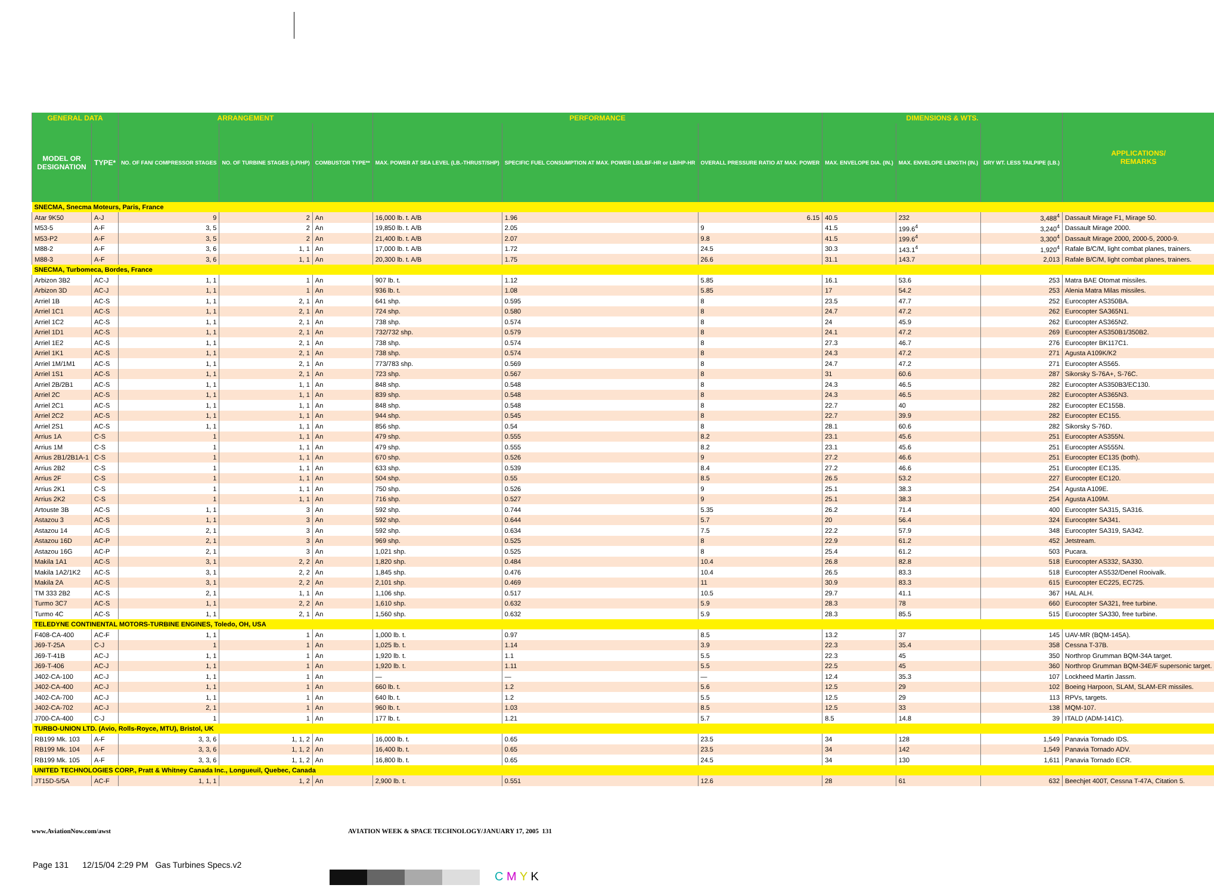| GENERAL DATA | | ARRANGEMENT | | | PERFORMANCE | | | DIMENSIONS & WTS. | | | APPLICATIONS/ REMARKS |
| --- | --- | --- | --- | --- | --- | --- | --- | --- | --- | --- | --- |
| MODEL OR DESIGNATION | TYPE* | NO. OF FAN/ COMPRESSOR STAGES | NO. OF TURBINE STAGES (LP/HP) | COMBUSTOR TYPE** | MAX. POWER AT SEA LEVEL (LB.-THRUST/SHP) | SPECIFIC FUEL CONSUMPTION AT MAX. POWER LB/LBF-HR or LB/HP-HR | OVERALL PRESSURE RATIO AT MAX. POWER | MAX. ENVELOPE DIA. (IN.) | MAX. ENVELOPE LENGTH (IN.) | DRY WT. LESS TAILPIPE (LB.) | |
| SNECMA, Snecma Moteurs, Paris, France | | | | | | | | | | | |
| Atar 9K50 | A-J | 9 | 2 | An | 16,000 lb. t. A/B | 1.96 | 6.15 | 40.5 | 232 | 3,488<sup>4</sup> | Dassault Mirage F1, Mirage 50. |
| M53-5 | A-F | 3, 5 | 2 | An | 19,850 lb. t. A/B | 2.05 | 9 | 41.5 | 199.6<sup>4</sup> | 3,240<sup>4</sup> | Dassault Mirage 2000. |
| M53-P2 | A-F | 3, 5 | 2 | An | 21,400 lb. t. A/B | 2.07 | 9.8 | 41.5 | 199.6<sup>4</sup> | 3,300<sup>4</sup> | Dassault Mirage 2000, 2000-5, 2000-9. |
| M88-2 | A-F | 3, 6 | 1, 1 | An | 17,000 lb. t. A/B | 1.72 | 24.5 | 30.3 | 143.1<sup>4</sup> | 1,920<sup>4</sup> | Rafale B/C/M, light combat planes, trainers. |
| M88-3 | A-F | 3, 6 | 1, 1 | An | 20,300 lb. t. A/B | 1.75 | 26.6 | 31.1 | 143.7 | 2,013 | Rafale B/C/M, light combat planes, trainers. |
| SNECMA, Turbomeca, Bordes, France | | | | | | | | | | | |
| Arbizon 3B2 | AC-J | 1, 1 | 1 | An | 907 lb. t. | 1.12 | 5.85 | 16.1 | 53.6 | 253 | Matra BAE Otomat missiles. |
| Arbizon 3D | AC-J | 1, 1 | 1 | An | 936 lb. t. | 1.08 | 5.85 | 17 | 54.2 | 253 | Alenia Matra Milas missiles. |
| Arriel 1B | AC-S | 1, 1 | 2, 1 | An | 641 shp. | 0.595 | 8 | 23.5 | 47.7 | 252 | Eurocopter AS350BA. |
| Arriel 1C1 | AC-S | 1, 1 | 2, 1 | An | 724 shp. | 0.580 | 8 | 24.7 | 47.2 | 262 | Eurocopter SA365N1. |
| Arriel 1C2 | AC-S | 1, 1 | 2, 1 | An | 738 shp. | 0.574 | 8 | 24 | 45.9 | 262 | Eurocopter AS365N2. |
| Arriel 1D1 | AC-S | 1, 1 | 2, 1 | An | 732/732 shp. | 0.579 | 8 | 24.1 | 47.2 | 269 | Eurocopter AS350B1/350B2. |
| Arriel 1E2 | AC-S | 1, 1 | 2, 1 | An | 738 shp. | 0.574 | 8 | 27.3 | 46.7 | 276 | Eurocopter BK117C1. |
| Arriel 1K1 | AC-S | 1, 1 | 2, 1 | An | 738 shp. | 0.574 | 8 | 24.3 | 47.2 | 271 | Agusta A109K/K2 |
| Arriel 1M/1M1 | AC-S | 1, 1 | 2, 1 | An | 773/783 shp. | 0.569 | 8 | 24.7 | 47.2 | 271 | Eurocopter AS565. |
| Arriel 1S1 | AC-S | 1, 1 | 2, 1 | An | 723 shp. | 0.567 | 8 | 31 | 60.6 | 287 | Sikorsky S-76A+, S-76C. |
| Arriel 2B/2B1 | AC-S | 1, 1 | 1, 1 | An | 848 shp. | 0.548 | 8 | 24.3 | 46.5 | 282 | Eurocopter AS350B3/EC130. |
| Arriel 2C | AC-S | 1, 1 | 1, 1 | An | 839 shp. | 0.548 | 8 | 24.3 | 46.5 | 282 | Eurocopter AS365N3. |
| Arriel 2C1 | AC-S | 1, 1 | 1, 1 | An | 848 shp. | 0.548 | 8 | 22.7 | 40 | 282 | Eurocopter EC155B. |
| Arriel 2C2 | AC-S | 1, 1 | 1, 1 | An | 944 shp. | 0.545 | 8 | 22.7 | 39.9 | 282 | Eurocopter EC155. |
| Arriel 2S1 | AC-S | 1, 1 | 1, 1 | An | 856 shp. | 0.54 | 8 | 28.1 | 60.6 | 282 | Sikorsky S-76D. |
| Arrius 1A | C-S | 1 | 1, 1 | An | 479 shp. | 0.555 | 8.2 | 23.1 | 45.6 | 251 | Eurocopter AS355N. |
| Arrius 1M | C-S | 1 | 1, 1 | An | 479 shp. | 0.555 | 8.2 | 23.1 | 45.6 | 251 | Eurocopter AS555N. |
| Arrius 2B1/2B1A-1 | C-S | 1 | 1, 1 | An | 670 shp. | 0.526 | 9 | 27.2 | 46.6 | 251 | Eurocopter EC135 (both). |
| Arrius 2B2 | C-S | 1 | 1, 1 | An | 633 shp. | 0.539 | 8.4 | 27.2 | 46.6 | 251 | Eurocopter EC135. |
| Arrius 2F | C-S | 1 | 1, 1 | An | 504 shp. | 0.55 | 8.5 | 26.5 | 53.2 | 227 | Eurocopter EC120. |
| Arrius 2K1 | C-S | 1 | 1, 1 | An | 750 shp. | 0.526 | 9 | 25.1 | 38.3 | 254 | Agusta A109E. |
| Arrius 2K2 | C-S | 1 | 1, 1 | An | 716 shp. | 0.527 | 9 | 25.1 | 38.3 | 254 | Agusta A109M. |
| Artouste 3B | AC-S | 1, 1 | 3 | An | 592 shp. | 0.744 | 5.35 | 26.2 | 71.4 | 400 | Eurocopter SA315, SA316. |
| Astazou 3 | AC-S | 1, 1 | 3 | An | 592 shp. | 0.644 | 5.7 | 20 | 56.4 | 324 | Eurocopter SA341. |
| Astazou 14 | AC-S | 2, 1 | 3 | An | 592 shp. | 0.634 | 7.5 | 22.2 | 57.9 | 348 | Eurocopter SA319, SA342. |
| Astazou 16D | AC-P | 2, 1 | 3 | An | 969 shp. | 0.525 | 8 | 22.9 | 61.2 | 452 | Jetstream. |
| Astazou 16G | AC-P | 2, 1 | 3 | An | 1,021 shp. | 0.525 | 8 | 25.4 | 61.2 | 503 | Pucara. |
| Makila 1A1 | AC-S | 3, 1 | 2, 2 | An | 1,820 shp. | 0.484 | 10.4 | 26.8 | 82.8 | 518 | Eurocopter AS332, SA330. |
| Makila 1A2/1K2 | AC-S | 3, 1 | 2, 2 | An | 1,845 shp. | 0.476 | 10.4 | 26.5 | 83.3 | 518 | Eurocopter AS532/Denel Rooivalk. |
| Makila 2A | AC-S | 3, 1 | 2, 2 | An | 2,101 shp. | 0.469 | 11 | 30.9 | 83.3 | 615 | Eurocopter EC225, EC725. |
| TM 333 2B2 | AC-S | 2, 1 | 1, 1 | An | 1,106 shp. | 0.517 | 10.5 | 29.7 | 41.1 | 367 | HAL ALH. |
| Turmo 3C7 | AC-S | 1, 1 | 2, 2 | An | 1,610 shp. | 0.632 | 5.9 | 28.3 | 78 | 660 | Eurocopter SA321, free turbine. |
| Turmo 4C | AC-S | 1, 1 | 2, 1 | An | 1,560 shp. | 0.632 | 5.9 | 28.3 | 85.5 | 515 | Eurocopter SA330, free turbine. |
| TELEDYNE CONTINENTAL MOTORS-TURBINE ENGINES, Toledo, OH, USA | | | | | | | | | | | |
| F408-CA-400 | AC-F | 1, 1 | 1 | An | 1,000 lb. t. | 0.97 | 8.5 | 13.2 | 37 | 145 | UAV-MR (BQM-145A). |
| J69-T-25A | C-J | 1 | 1 | An | 1,025 lb. t. | 1.14 | 3.9 | 22.3 | 35.4 | 358 | Cessna T-37B. |
| J69-T-41B | AC-J | 1, 1 | 1 | An | 1,920 lb. t. | 1.1 | 5.5 | 22.3 | 45 | 350 | Northrop Grumman BQM-34A target. |
| J69-T-406 | AC-J | 1, 1 | 1 | An | 1,920 lb. t. | 1.11 | 5.5 | 22.5 | 45 | 360 | Northrop Grumman BQM-34E/F supersonic target. |
| J402-CA-100 | AC-J | 1, 1 | 1 | An | — | — | — | 12.4 | 35.3 | 107 | Lockheed Martin Jassm. |
| J402-CA-400 | AC-J | 1, 1 | 1 | An | 660 lb. t. | 1.2 | 5.6 | 12.5 | 29 | 102 | Boeing Harpoon, SLAM, SLAM-ER missiles. |
| J402-CA-700 | AC-J | 1, 1 | 1 | An | 640 lb. t. | 1.2 | 5.5 | 12.5 | 29 | 113 | RPVs, targets. |
| J402-CA-702 | AC-J | 2, 1 | 1 | An | 960 lb. t. | 1.03 | 8.5 | 12.5 | 33 | 138 | MQM-107. |
| J700-CA-400 | C-J | 1 | 1 | An | 177 lb. t. | 1.21 | 5.7 | 8.5 | 14.8 | 39 | ITALD (ADM-141C). |
| TURBO-UNION LTD. (Avio, Rolls-Royce, MTU), Bristol, UK | | | | | | | | | | | |
| RB199 Mk. 103 | A-F | 3, 3, 6 | 1, 1, 2 | An | 16,000 lb. t. | 0.65 | 23.5 | 34 | 128 | 1,549 | Panavia Tornado IDS. |
| RB199 Mk. 104 | A-F | 3, 3, 6 | 1, 1, 2 | An | 16,400 lb. t. | 0.65 | 23.5 | 34 | 142 | 1,549 | Panavia Tornado ADV. |
| RB199 Mk. 105 | A-F | 3, 3, 6 | 1, 1, 2 | An | 16,800 lb. t. | 0.65 | 24.5 | 34 | 130 | 1,611 | Panavia Tornado ECR. |
| UNITED TECHNOLOGIES CORP., Pratt & Whitney Canada Inc., Longueuil, Quebec, Canada | | | | | | | | | | | |
| JT15D-5/5A | AC-F | 1, 1, 1 | 1, 2 | An | 2,900 lb. t. | 0.551 | 12.6 | 28 | 61 | 632 | Beechjet 400T, Cessna T-47A, Citation 5. |
www.AviationNow.com/awst AVIATION WEEK & SPACE TECHNOLOGY/JANUARY 17, 2005 131
Page 131 12/15/04 2:29 PM Gas Turbines Specs.v2
C M Y K